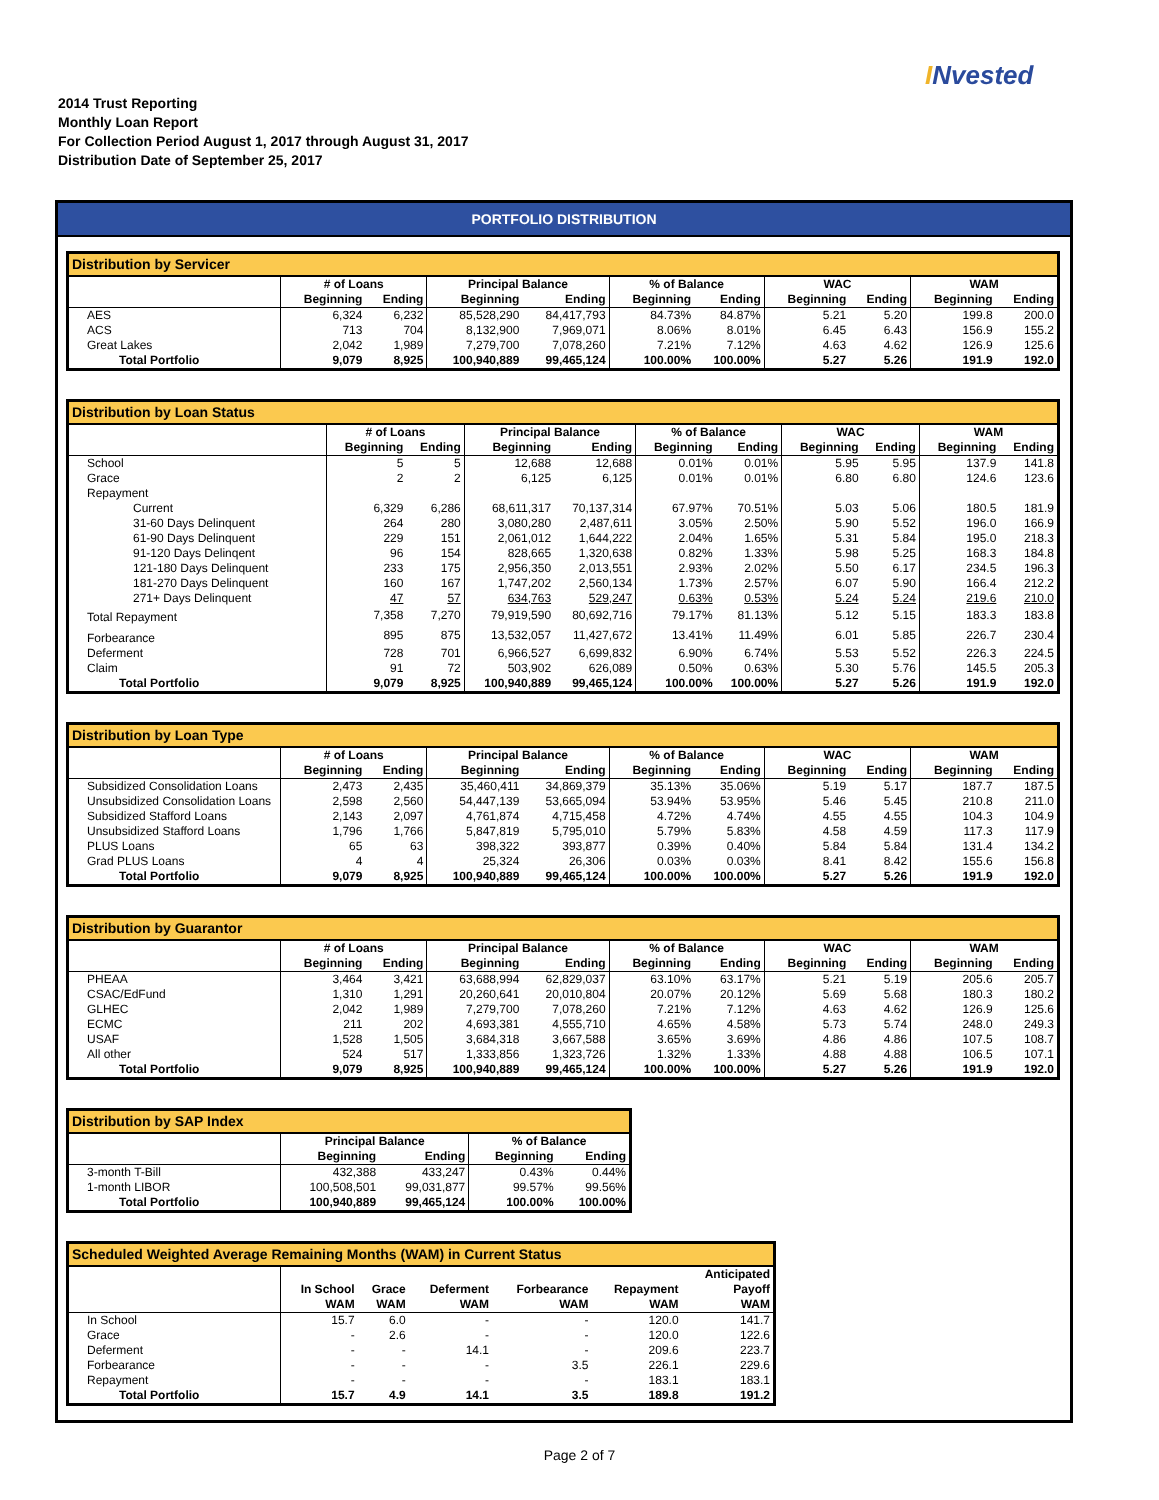INvested
2014 Trust Reporting
Monthly Loan Report
For Collection Period August 1, 2017 through August 31, 2017
Distribution Date of September 25, 2017
PORTFOLIO DISTRIBUTION
| Distribution by Servicer | | | | | | | | | | |
| --- | --- | --- | --- | --- | --- | --- | --- | --- | --- | --- |
| | # of Loans | | Principal Balance | | % of Balance | | WAC | | WAM | |
| | Beginning | Ending | Beginning | Ending | Beginning | Ending | Beginning | Ending | Beginning | Ending |
| AES | 6,324 | 6,232 | 85,528,290 | 84,417,793 | 84.73% | 84.87% | 5.21 | 5.20 | 199.8 | 200.0 |
| ACS | 713 | 704 | 8,132,900 | 7,969,071 | 8.06% | 8.01% | 6.45 | 6.43 | 156.9 | 155.2 |
| Great Lakes | 2,042 | 1,989 | 7,279,700 | 7,078,260 | 7.21% | 7.12% | 4.63 | 4.62 | 126.9 | 125.6 |
| Total Portfolio | 9,079 | 8,925 | 100,940,889 | 99,465,124 | 100.00% | 100.00% | 5.27 | 5.26 | 191.9 | 192.0 |
| Distribution by Loan Status | | | | | | | | | | |
| --- | --- | --- | --- | --- | --- | --- | --- | --- | --- | --- |
| | # of Loans | | Principal Balance | | % of Balance | | WAC | | WAM | |
| | Beginning | Ending | Beginning | Ending | Beginning | Ending | Beginning | Ending | Beginning | Ending |
| School | 5 | 5 | 12,688 | 12,688 | 0.01% | 0.01% | 5.95 | 5.95 | 137.9 | 141.8 |
| Grace | 2 | 2 | 6,125 | 6,125 | 0.01% | 0.01% | 6.80 | 6.80 | 124.6 | 123.6 |
| Repayment | | | | | | | | | | |
| Current | 6,329 | 6,286 | 68,611,317 | 70,137,314 | 67.97% | 70.51% | 5.03 | 5.06 | 180.5 | 181.9 |
| 31-60 Days Delinquent | 264 | 280 | 3,080,280 | 2,487,611 | 3.05% | 2.50% | 5.90 | 5.52 | 196.0 | 166.9 |
| 61-90 Days Delinquent | 229 | 151 | 2,061,012 | 1,644,222 | 2.04% | 1.65% | 5.31 | 5.84 | 195.0 | 218.3 |
| 91-120 Days Delinqent | 96 | 154 | 828,665 | 1,320,638 | 0.82% | 1.33% | 5.98 | 5.25 | 168.3 | 184.8 |
| 121-180 Days Delinquent | 233 | 175 | 2,956,350 | 2,013,551 | 2.93% | 2.02% | 5.50 | 6.17 | 234.5 | 196.3 |
| 181-270 Days Delinquent | 160 | 167 | 1,747,202 | 2,560,134 | 1.73% | 2.57% | 6.07 | 5.90 | 166.4 | 212.2 |
| 271+ Days Delinquent | 47 | 57 | 634,763 | 529,247 | 0.63% | 0.53% | 5.24 | 5.24 | 219.6 | 210.0 |
| Total Repayment | 7,358 | 7,270 | 79,919,590 | 80,692,716 | 79.17% | 81.13% | 5.12 | 5.15 | 183.3 | 183.8 |
| Forbearance | 895 | 875 | 13,532,057 | 11,427,672 | 13.41% | 11.49% | 6.01 | 5.85 | 226.7 | 230.4 |
| Deferment | 728 | 701 | 6,966,527 | 6,699,832 | 6.90% | 6.74% | 5.53 | 5.52 | 226.3 | 224.5 |
| Claim | 91 | 72 | 503,902 | 626,089 | 0.50% | 0.63% | 5.30 | 5.76 | 145.5 | 205.3 |
| Total Portfolio | 9,079 | 8,925 | 100,940,889 | 99,465,124 | 100.00% | 100.00% | 5.27 | 5.26 | 191.9 | 192.0 |
| Distribution by Loan Type | | | | | | | | | | |
| --- | --- | --- | --- | --- | --- | --- | --- | --- | --- | --- |
| | # of Loans | | Principal Balance | | % of Balance | | WAC | | WAM | |
| | Beginning | Ending | Beginning | Ending | Beginning | Ending | Beginning | Ending | Beginning | Ending |
| Subsidized Consolidation Loans | 2,473 | 2,435 | 35,460,411 | 34,869,379 | 35.13% | 35.06% | 5.19 | 5.17 | 187.7 | 187.5 |
| Unsubsidized Consolidation Loans | 2,598 | 2,560 | 54,447,139 | 53,665,094 | 53.94% | 53.95% | 5.46 | 5.45 | 210.8 | 211.0 |
| Subsidized Stafford Loans | 2,143 | 2,097 | 4,761,874 | 4,715,458 | 4.72% | 4.74% | 4.55 | 4.55 | 104.3 | 104.9 |
| Unsubsidized Stafford Loans | 1,796 | 1,766 | 5,847,819 | 5,795,010 | 5.79% | 5.83% | 4.58 | 4.59 | 117.3 | 117.9 |
| PLUS Loans | 65 | 63 | 398,322 | 393,877 | 0.39% | 0.40% | 5.84 | 5.84 | 131.4 | 134.2 |
| Grad PLUS Loans | 4 | 4 | 25,324 | 26,306 | 0.03% | 0.03% | 8.41 | 8.42 | 155.6 | 156.8 |
| Total Portfolio | 9,079 | 8,925 | 100,940,889 | 99,465,124 | 100.00% | 100.00% | 5.27 | 5.26 | 191.9 | 192.0 |
| Distribution by Guarantor | | | | | | | | | | |
| --- | --- | --- | --- | --- | --- | --- | --- | --- | --- | --- |
| | # of Loans | | Principal Balance | | % of Balance | | WAC | | WAM | |
| | Beginning | Ending | Beginning | Ending | Beginning | Ending | Beginning | Ending | Beginning | Ending |
| PHEAA | 3,464 | 3,421 | 63,688,994 | 62,829,037 | 63.10% | 63.17% | 5.21 | 5.19 | 205.6 | 205.7 |
| CSAC/EdFund | 1,310 | 1,291 | 20,260,641 | 20,010,804 | 20.07% | 20.12% | 5.69 | 5.68 | 180.3 | 180.2 |
| GLHEC | 2,042 | 1,989 | 7,279,700 | 7,078,260 | 7.21% | 7.12% | 4.63 | 4.62 | 126.9 | 125.6 |
| ECMC | 211 | 202 | 4,693,381 | 4,555,710 | 4.65% | 4.58% | 5.73 | 5.74 | 248.0 | 249.3 |
| USAF | 1,528 | 1,505 | 3,684,318 | 3,667,588 | 3.65% | 3.69% | 4.86 | 4.86 | 107.5 | 108.7 |
| All other | 524 | 517 | 1,333,856 | 1,323,726 | 1.32% | 1.33% | 4.88 | 4.88 | 106.5 | 107.1 |
| Total Portfolio | 9,079 | 8,925 | 100,940,889 | 99,465,124 | 100.00% | 100.00% | 5.27 | 5.26 | 191.9 | 192.0 |
| Distribution by SAP Index | | | | |
| --- | --- | --- | --- | --- |
| | Principal Balance | | % of Balance | |
| | Beginning | Ending | Beginning | Ending |
| 3-month T-Bill | 432,388 | 433,247 | 0.43% | 0.44% |
| 1-month LIBOR | 100,508,501 | 99,031,877 | 99.57% | 99.56% |
| Total Portfolio | 100,940,889 | 99,465,124 | 100.00% | 100.00% |
| Scheduled Weighted Average Remaining Months (WAM) in Current Status | | | | | | |
| --- | --- | --- | --- | --- | --- | --- |
| | In School WAM | Grace WAM | Deferment WAM | Forbearance WAM | Repayment WAM | Anticipated Payoff WAM |
| In School | 15.7 | 6.0 | - | - | 120.0 | 141.7 |
| Grace | - | 2.6 | - | - | 120.0 | 122.6 |
| Deferment | - | - | 14.1 | - | 209.6 | 223.7 |
| Forbearance | - | - | - | 3.5 | 226.1 | 229.6 |
| Repayment | - | - | - | - | 183.1 | 183.1 |
| Total Portfolio | 15.7 | 4.9 | 14.1 | 3.5 | 189.8 | 191.2 |
Page 2 of 7